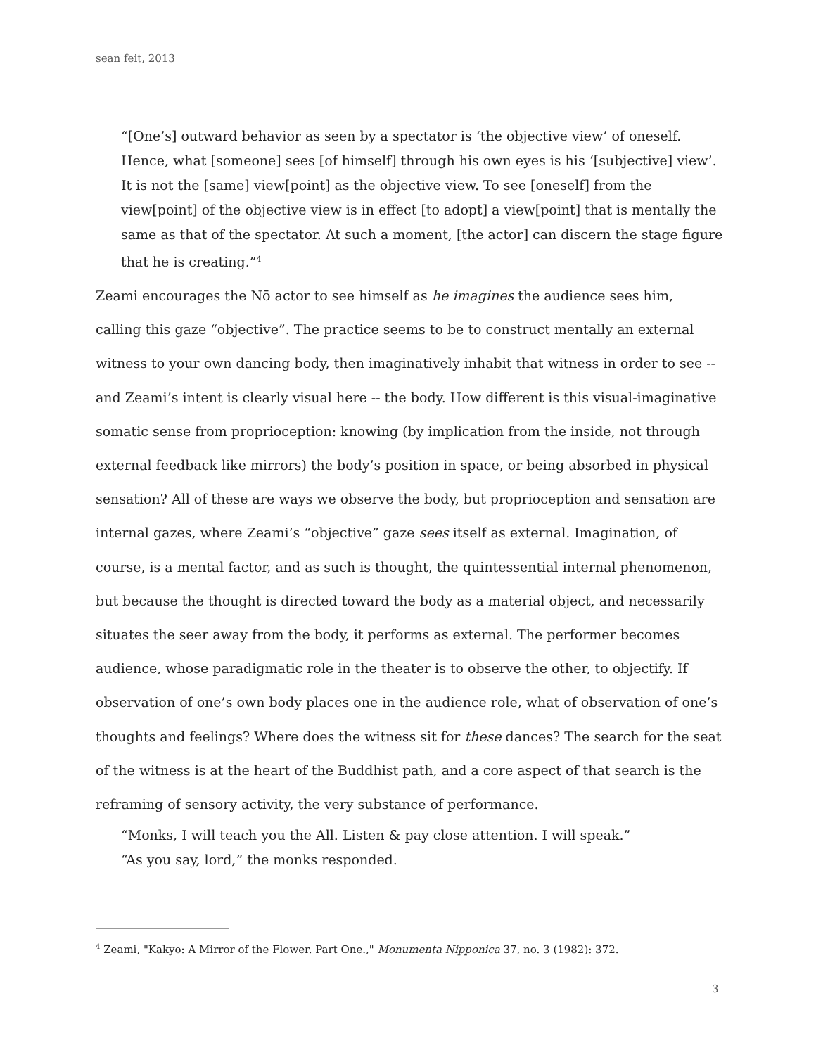sean feit, 2013
“[One’s] outward behavior as seen by a spectator is ‘the objective view’ of oneself. Hence, what [someone] sees [of himself] through his own eyes is his ‘[subjective] view’. It is not the [same] view[point] as the objective view. To see [oneself] from the view[point] of the objective view is in effect [to adopt] a view[point] that is mentally the same as that of the spectator. At such a moment, [the actor] can discern the stage figure that he is creating.”<sup>4</sup>
Zeami encourages the Nō actor to see himself as he imagines the audience sees him, calling this gaze “objective”. The practice seems to be to construct mentally an external witness to your own dancing body, then imaginatively inhabit that witness in order to see -- and Zeami’s intent is clearly visual here -- the body. How different is this visual-imaginative somatic sense from proprioception: knowing (by implication from the inside, not through external feedback like mirrors) the body’s position in space, or being absorbed in physical sensation? All of these are ways we observe the body, but proprioception and sensation are internal gazes, where Zeami’s “objective” gaze sees itself as external. Imagination, of course, is a mental factor, and as such is thought, the quintessential internal phenomenon, but because the thought is directed toward the body as a material object, and necessarily situates the seer away from the body, it performs as external. The performer becomes audience, whose paradigmatic role in the theater is to observe the other, to objectify. If observation of one’s own body places one in the audience role, what of observation of one’s thoughts and feelings? Where does the witness sit for these dances? The search for the seat of the witness is at the heart of the Buddhist path, and a core aspect of that search is the reframing of sensory activity, the very substance of performance.
“Monks, I will teach you the All. Listen & pay close attention. I will speak.”
“As you say, lord,” the monks responded.
<sup>4</sup> Zeami, "Kakyo: A Mirror of the Flower. Part One.," Monumenta Nipponica 37, no. 3 (1982): 372.
3